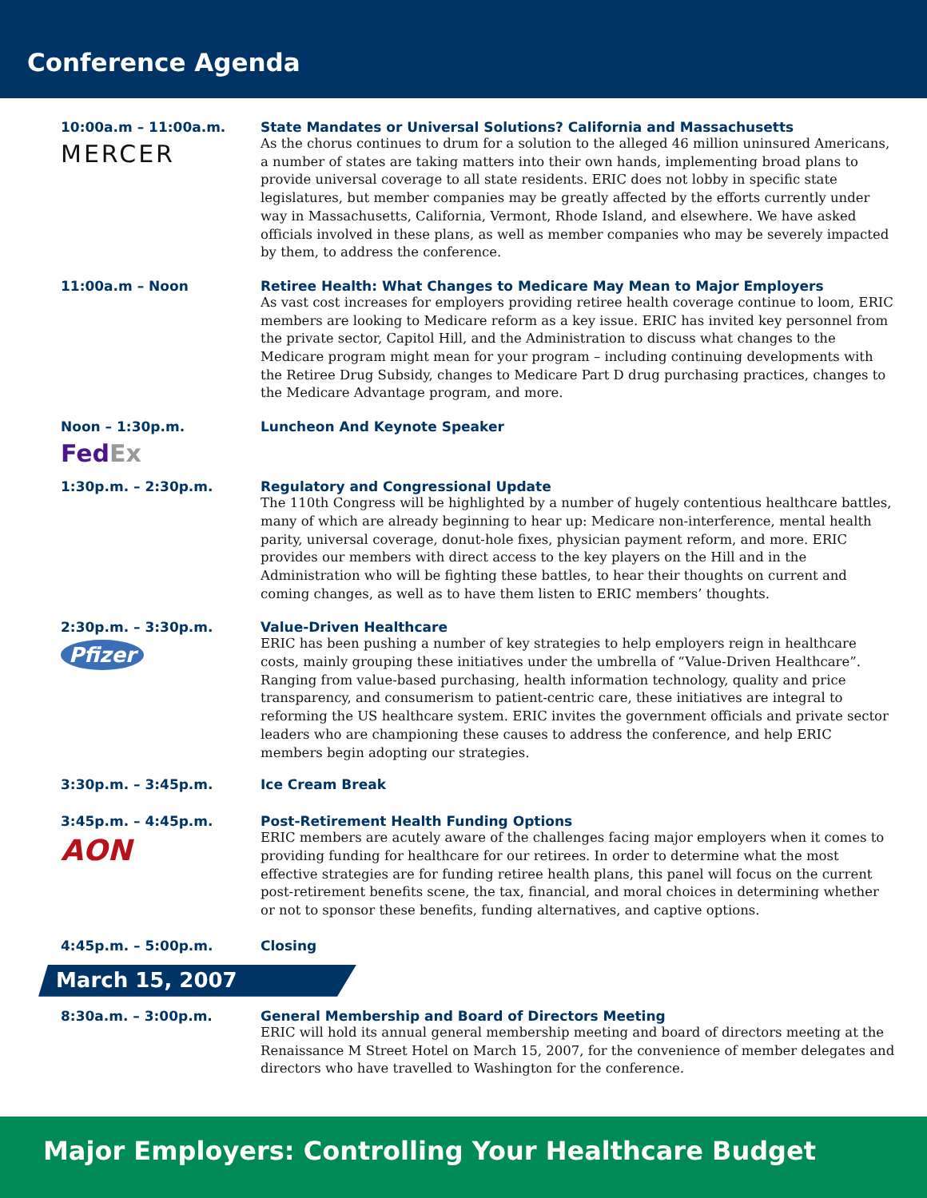Conference Agenda
10:00a.m – 11:00a.m.
MERCER
State Mandates or Universal Solutions? California and Massachusetts
As the chorus continues to drum for a solution to the alleged 46 million uninsured Americans, a number of states are taking matters into their own hands, implementing broad plans to provide universal coverage to all state residents. ERIC does not lobby in specific state legislatures, but member companies may be greatly affected by the efforts currently under way in Massachusetts, California, Vermont, Rhode Island, and elsewhere. We have asked officials involved in these plans, as well as member companies who may be severely impacted by them, to address the conference.
11:00a.m – Noon Retiree Health: What Changes to Medicare May Mean to Major Employers
As vast cost increases for employers providing retiree health coverage continue to loom, ERIC members are looking to Medicare reform as a key issue. ERIC has invited key personnel from the private sector, Capitol Hill, and the Administration to discuss what changes to the Medicare program might mean for your program – including continuing developments with the Retiree Drug Subsidy, changes to Medicare Part D drug purchasing practices, changes to the Medicare Advantage program, and more.
Noon – 1:30p.m.
Fed Ex
Luncheon And Keynote Speaker
1:30p.m. – 2:30p.m. Regulatory and Congressional Update
The 110th Congress will be highlighted by a number of hugely contentious healthcare battles, many of which are already beginning to hear up: Medicare non-interference, mental health parity, universal coverage, donut-hole fixes, physician payment reform, and more. ERIC provides our members with direct access to the key players on the Hill and in the Administration who will be fighting these battles, to hear their thoughts on current and coming changes, as well as to have them listen to ERIC members’ thoughts.
2:30p.m. – 3:30p.m.
Pfizer
Value-Driven Healthcare
ERIC has been pushing a number of key strategies to help employers reign in healthcare costs, mainly grouping these initiatives under the umbrella of “Value-Driven Healthcare”. Ranging from value-based purchasing, health information technology, quality and price transparency, and consumerism to patient-centric care, these initiatives are integral to reforming the US healthcare system. ERIC invites the government officials and private sector leaders who are championing these causes to address the conference, and help ERIC members begin adopting our strategies.
3:30p.m. – 3:45p.m. Ice Cream Break
3:45p.m. – 4:45p.m.
AON
Post-Retirement Health Funding Options
ERIC members are acutely aware of the challenges facing major employers when it comes to providing funding for healthcare for our retirees. In order to determine what the most effective strategies are for funding retiree health plans, this panel will focus on the current post-retirement benefits scene, the tax, financial, and moral choices in determining whether or not to sponsor these benefits, funding alternatives, and captive options.
4:45p.m. – 5:00p.m. Closing
March 15, 2007
8:30a.m. – 3:00p.m. General Membership and Board of Directors Meeting
ERIC will hold its annual general membership meeting and board of directors meeting at the Renaissance M Street Hotel on March 15, 2007, for the convenience of member delegates and directors who have travelled to Washington for the conference.
Major Employers: Controlling Your Healthcare Budget